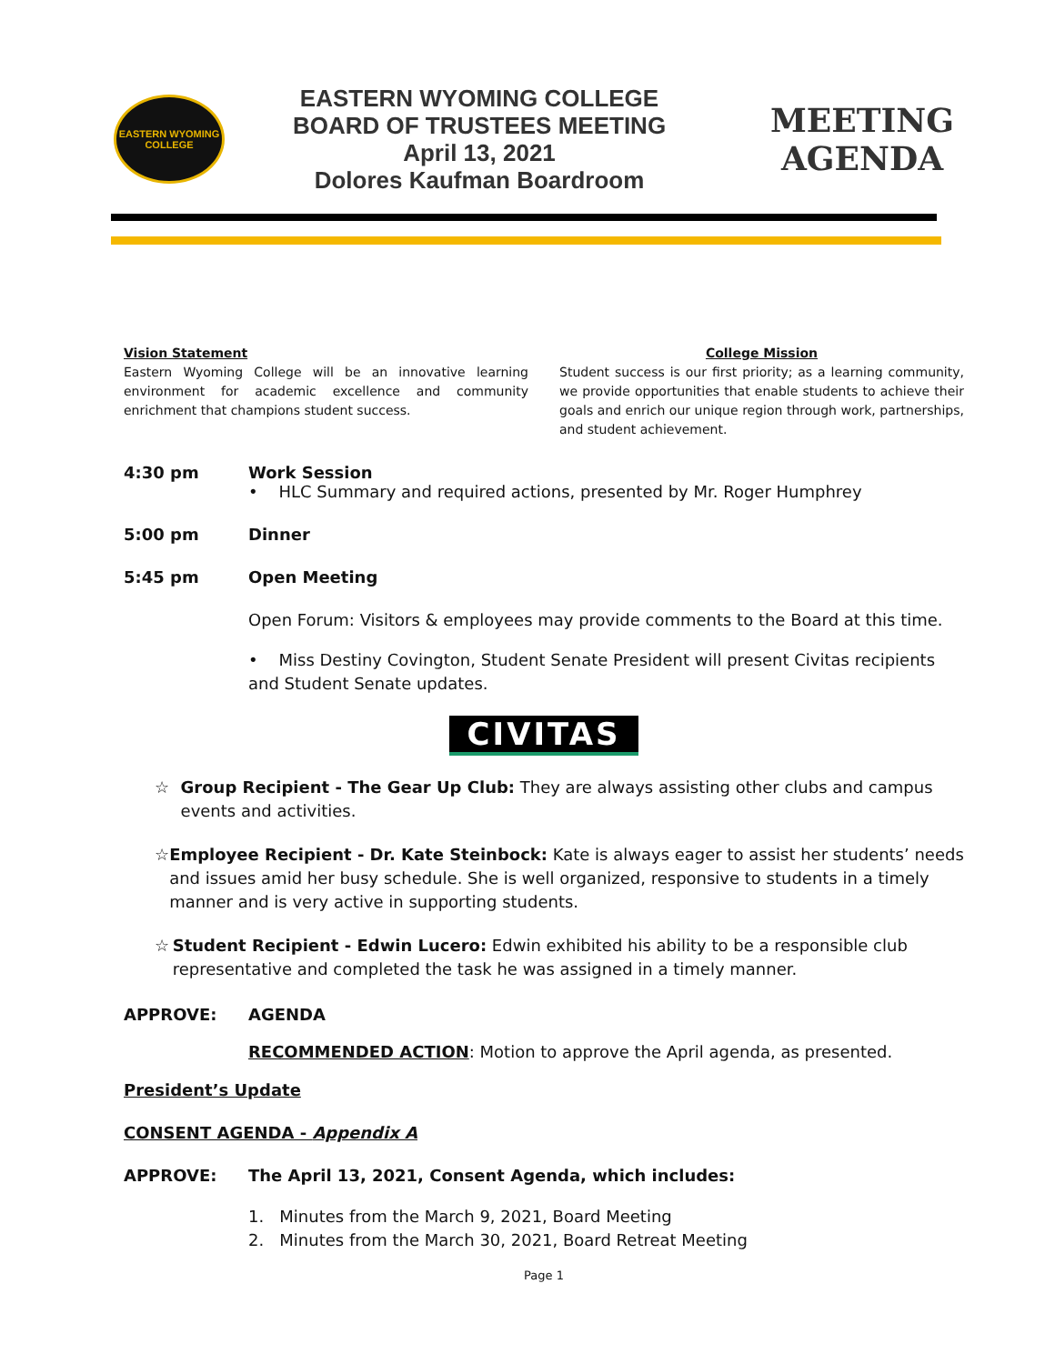EASTERN WYOMING COLLEGE
EASTERN WYOMING COLLEGE
BOARD OF TRUSTEES MEETING
April 13, 2021
Dolores Kaufman Boardroom
MEETING
AGENDA
Vision Statement
Eastern Wyoming College will be an innovative learning environment for academic excellence and community enrichment that champions student success.
College Mission
Student success is our first priority; as a learning community, we provide opportunities that enable students to achieve their goals and enrich our unique region through work, partnerships, and student achievement.
4:30 pm Work Session
• HLC Summary and required actions, presented by Mr. Roger Humphrey
5:00 pm Dinner
5:45 pm Open Meeting
Open Forum: Visitors & employees may provide comments to the Board at this time.
• Miss Destiny Covington, Student Senate President will present Civitas recipients and Student Senate updates.
CIVITAS
☆ Group Recipient - The Gear Up Club: They are always assisting other clubs and campus events and activities.
☆ Employee Recipient - Dr. Kate Steinbock: Kate is always eager to assist her students’ needs and issues amid her busy schedule. She is well organized, responsive to students in a timely manner and is very active in supporting students.
☆ Student Recipient - Edwin Lucero: Edwin exhibited his ability to be a responsible club representative and completed the task he was assigned in a timely manner.
APPROVE: AGENDA
RECOMMENDED ACTION: Motion to approve the April agenda, as presented.
President’s Update
CONSENT AGENDA - Appendix A
APPROVE: The April 13, 2021, Consent Agenda, which includes:
1. Minutes from the March 9, 2021, Board Meeting
2. Minutes from the March 30, 2021, Board Retreat Meeting
Page 1